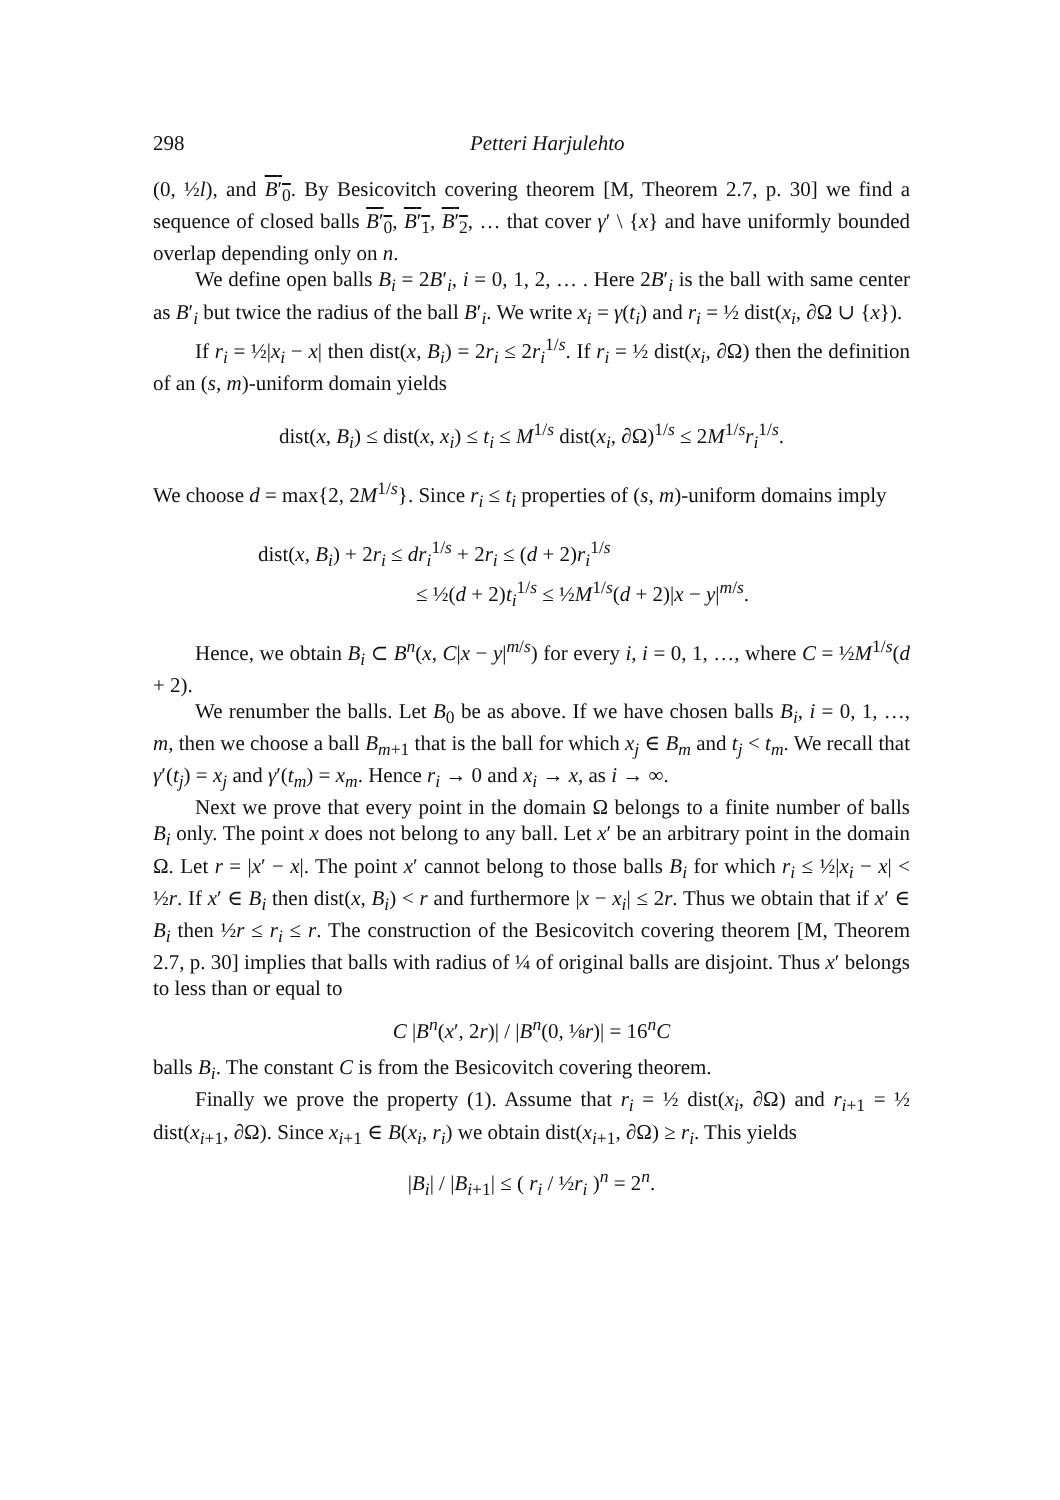298 Petteri Harjulehto
(0, ½l), and B′<sub>0</sub>. By Besicovitch covering theorem [M, Theorem 2.7, p. 30] we find a sequence of closed balls B′<sub>0</sub>, B′<sub>1</sub>, B′<sub>2</sub>, … that cover γ′ \ {x} and have uniformly bounded overlap depending only on n.
We define open balls B<sub>i</sub> = 2B′<sub>i</sub>, i = 0, 1, 2, … . Here 2B′<sub>i</sub> is the ball with same center as B′<sub>i</sub> but twice the radius of the ball B′<sub>i</sub>. We write x<sub>i</sub> = γ(t<sub>i</sub>) and r<sub>i</sub> = ½ dist(x<sub>i</sub>, ∂Ω ∪ {x}).
If r<sub>i</sub> = ½|x<sub>i</sub> − x| then dist(x, B<sub>i</sub>) = 2r<sub>i</sub> ≤ 2r<sub>i</sub><sup>1/s</sup>. If r<sub>i</sub> = ½ dist(x<sub>i</sub>, ∂Ω) then the definition of an (s, m)-uniform domain yields
dist(x, B<sub>i</sub>) ≤ dist(x, x<sub>i</sub>) ≤ t<sub>i</sub> ≤ M<sup>1/s</sup> dist(x<sub>i</sub>, ∂Ω)<sup>1/s</sup> ≤ 2M<sup>1/s</sup>r<sub>i</sub><sup>1/s</sup>.
We choose d = max{2, 2M<sup>1/s</sup>}. Since r<sub>i</sub> ≤ t<sub>i</sub> properties of (s, m)-uniform domains imply
dist(x, B<sub>i</sub>) + 2r<sub>i</sub> ≤ dr<sub>i</sub><sup>1/s</sup> + 2r<sub>i</sub> ≤ (d + 2)r<sub>i</sub><sup>1/s</sup>
≤ ½(d + 2)t<sub>i</sub><sup>1/s</sup> ≤ ½M<sup>1/s</sup>(d + 2)|x − y|<sup>m/s</sup>.
Hence, we obtain B<sub>i</sub> ⊂ B<sup>n</sup>(x, C|x − y|<sup>m/s</sup>) for every i, i = 0, 1, …, where C = ½M<sup>1/s</sup>(d + 2).
We renumber the balls. Let B<sub>0</sub> be as above. If we have chosen balls B<sub>i</sub>, i = 0, 1, …, m, then we choose a ball B<sub>m+1</sub> that is the ball for which x<sub>j</sub> ∈ B<sub>m</sub> and t<sub>j</sub> < t<sub>m</sub>. We recall that γ′(t<sub>j</sub>) = x<sub>j</sub> and γ′(t<sub>m</sub>) = x<sub>m</sub>. Hence r<sub>i</sub> → 0 and x<sub>i</sub> → x, as i → ∞.
Next we prove that every point in the domain Ω belongs to a finite number of balls B<sub>i</sub> only. The point x does not belong to any ball. Let x′ be an arbitrary point in the domain Ω. Let r = |x′ − x|. The point x′ cannot belong to those balls B<sub>i</sub> for which r<sub>i</sub> ≤ ½|x<sub>i</sub> − x| < ½r. If x′ ∈ B<sub>i</sub> then dist(x, B<sub>i</sub>) < r and furthermore |x − x<sub>i</sub>| ≤ 2r. Thus we obtain that if x′ ∈ B<sub>i</sub> then ½r ≤ r<sub>i</sub> ≤ r. The construction of the Besicovitch covering theorem [M, Theorem 2.7, p. 30] implies that balls with radius of ¼ of original balls are disjoint. Thus x′ belongs to less than or equal to
C |B<sup>n</sup>(x′, 2r)| / |B<sup>n</sup>(0, ⅛r)| = 16<sup>n</sup>C
balls B<sub>i</sub>. The constant C is from the Besicovitch covering theorem.
Finally we prove the property (1). Assume that r<sub>i</sub> = ½ dist(x<sub>i</sub>, ∂Ω) and r<sub>i+1</sub> = ½ dist(x<sub>i+1</sub>, ∂Ω). Since x<sub>i+1</sub> ∈ B(x<sub>i</sub>, r<sub>i</sub>) we obtain dist(x<sub>i+1</sub>, ∂Ω) ≥ r<sub>i</sub>. This yields
|B<sub>i</sub>| / |B<sub>i+1</sub>| ≤ ( r<sub>i</sub> / ½r<sub>i</sub> )<sup>n</sup> = 2<sup>n</sup>.